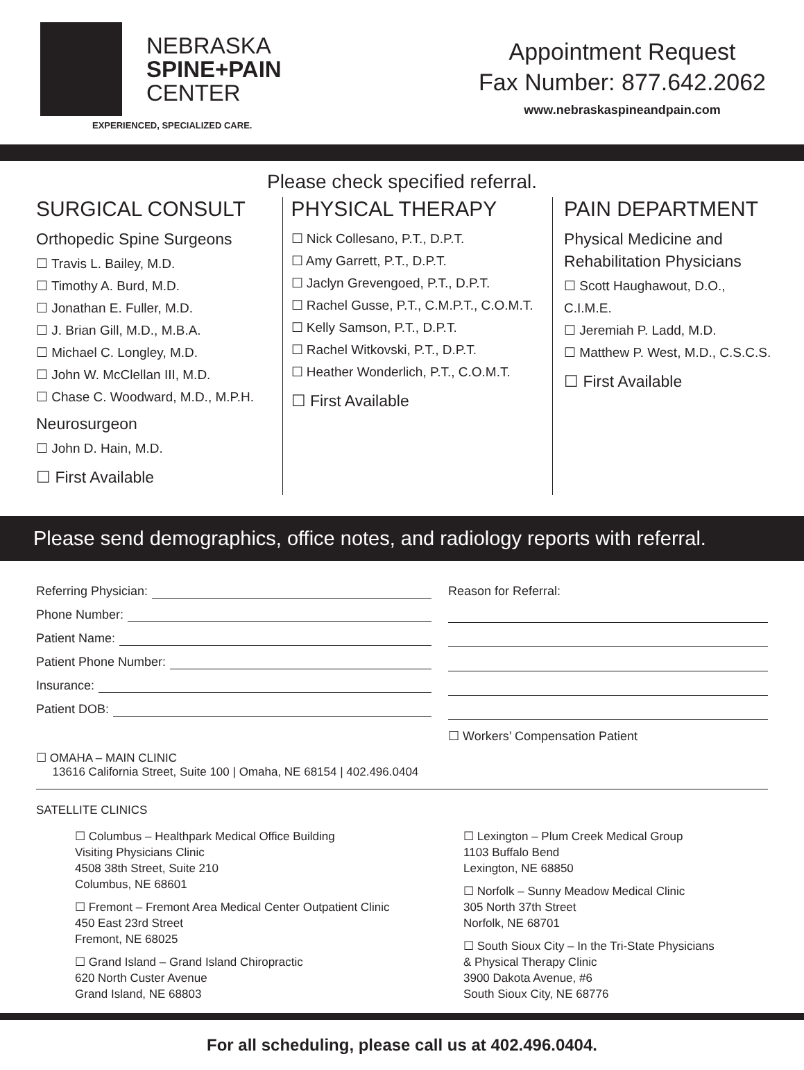NEBRASKA
SPINE+PAIN
CENTER
EXPERIENCED, SPECIALIZED CARE.
Appointment Request
Fax Number: 877.642.2062
www.nebraskaspineandpain.com
Please check specified referral.
SURGICAL CONSULT
Orthopedic Spine Surgeons
☐ Travis L. Bailey, M.D.
☐ Timothy A. Burd, M.D.
☐ Jonathan E. Fuller, M.D.
☐ J. Brian Gill, M.D., M.B.A.
☐ Michael C. Longley, M.D.
☐ John W. McClellan III, M.D.
☐ Chase C. Woodward, M.D., M.P.H.
Neurosurgeon
☐ John D. Hain, M.D.
☐ First Available
PHYSICAL THERAPY
☐ Nick Collesano, P.T., D.P.T.
☐ Amy Garrett, P.T., D.P.T.
☐ Jaclyn Grevengoed, P.T., D.P.T.
☐ Rachel Gusse, P.T., C.M.P.T., C.O.M.T.
☐ Kelly Samson, P.T., D.P.T.
☐ Rachel Witkovski, P.T., D.P.T.
☐ Heather Wonderlich, P.T., C.O.M.T.
☐ First Available
PAIN DEPARTMENT
Physical Medicine and
Rehabilitation Physicians
☐ Scott Haughawout, D.O., C.I.M.E.
☐ Jeremiah P. Ladd, M.D.
☐ Matthew P. West, M.D., C.S.C.S.
☐ First Available
Please send demographics, office notes, and radiology reports with referral.
Referring Physician:
Phone Number:
Patient Name:
Patient Phone Number:
Insurance:
Patient DOB:
Reason for Referral:
☐ Workers’ Compensation Patient
☐ OMAHA – MAIN CLINIC
13616 California Street, Suite 100 | Omaha, NE 68154 | 402.496.0404
SATELLITE CLINICS
☐ Columbus – Healthpark Medical Office Building
Visiting Physicians Clinic
4508 38th Street, Suite 210
Columbus, NE 68601
☐ Fremont – Fremont Area Medical Center Outpatient Clinic
450 East 23rd Street
Fremont, NE 68025
☐ Grand Island – Grand Island Chiropractic
620 North Custer Avenue
Grand Island, NE 68803
☐ Lexington – Plum Creek Medical Group
1103 Buffalo Bend
Lexington, NE 68850
☐ Norfolk – Sunny Meadow Medical Clinic
305 North 37th Street
Norfolk, NE 68701
☐ South Sioux City – In the Tri-State Physicians
& Physical Therapy Clinic
3900 Dakota Avenue, #6
South Sioux City, NE 68776
For all scheduling, please call us at 402.496.0404.